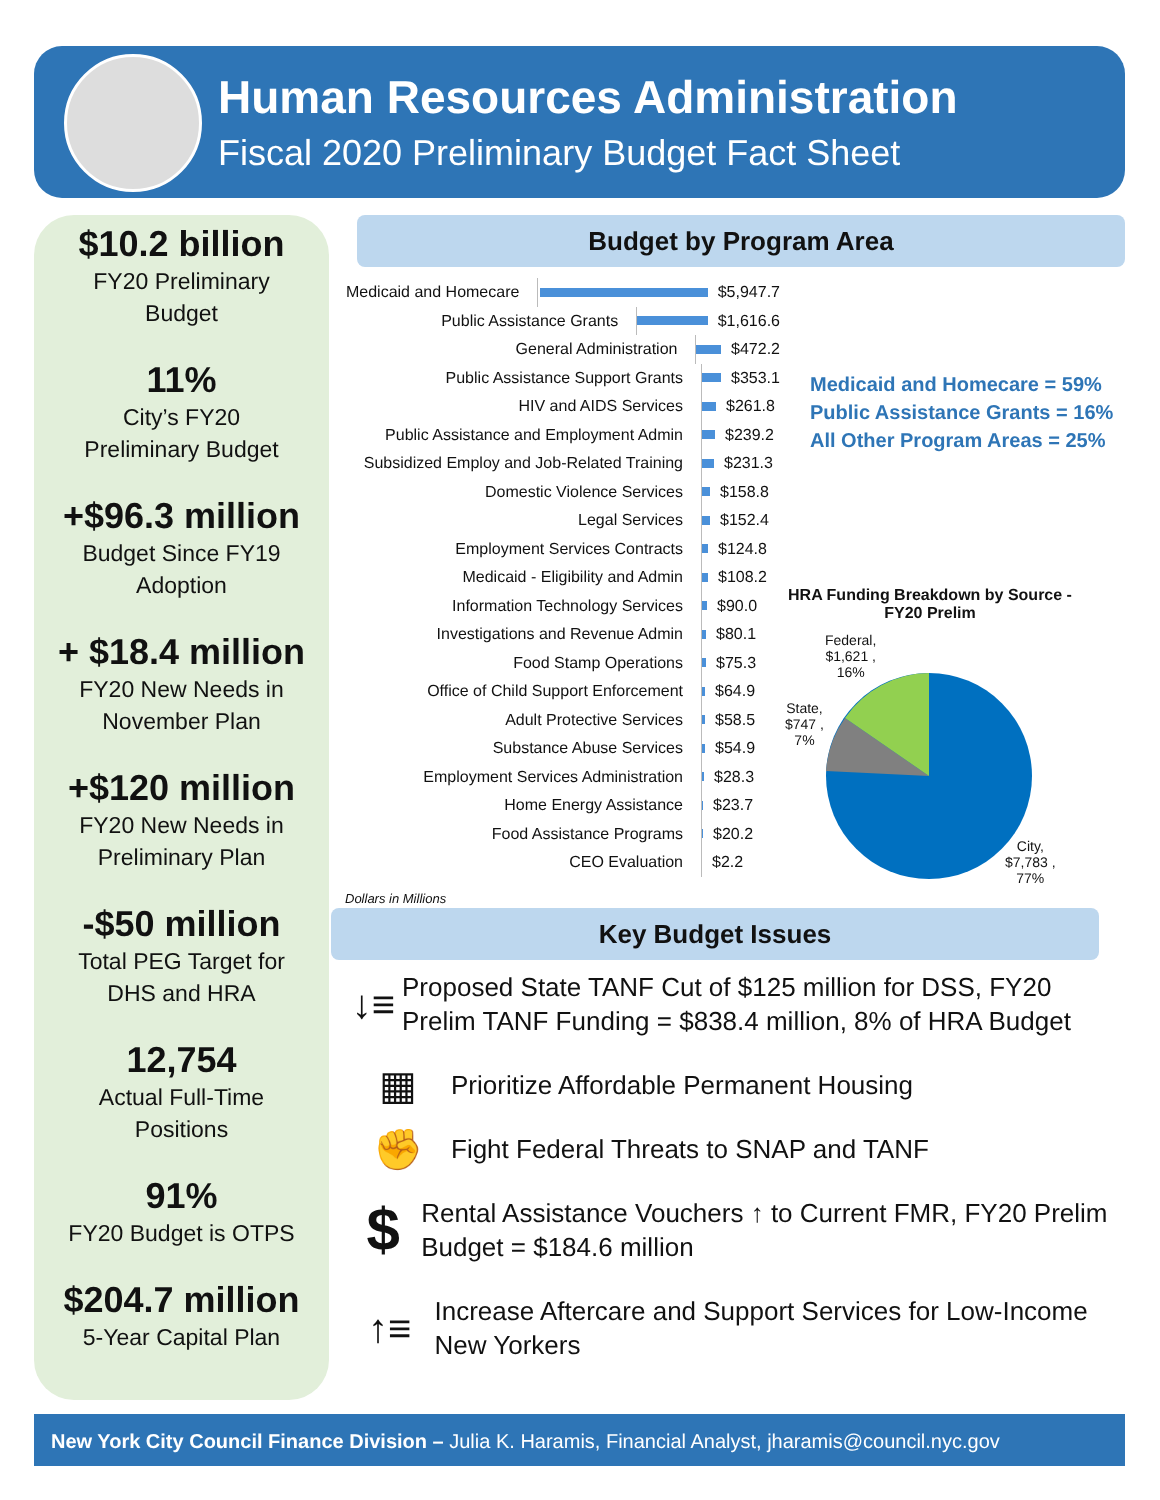Human Resources Administration
Fiscal 2020 Preliminary Budget Fact Sheet
$10.2 billion
FY20 Preliminary
Budget
11%
City’s FY20
Preliminary Budget
+$96.3 million
Budget Since FY19
Adoption
+ $18.4 million
FY20 New Needs in
November Plan
+$120 million
FY20 New Needs in
Preliminary Plan
-$50 million
Total PEG Target for
DHS and HRA
12,754
Actual Full-Time
Positions
91%
FY20 Budget is OTPS
$204.7 million
5-Year Capital Plan
Budget by Program Area
Medicaid and Homecare
$5,947.7
Public Assistance Grants
$1,616.6
General Administration
$472.2
Public Assistance Support Grants
$353.1
HIV and AIDS Services
$261.8
Public Assistance and Employment Admin
$239.2
Subsidized Employ and Job-Related Training
$231.3
Domestic Violence Services
$158.8
Legal Services
$152.4
Employment Services Contracts
$124.8
Medicaid - Eligibility and Admin
$108.2
Information Technology Services
$90.0
Investigations and Revenue Admin
$80.1
Food Stamp Operations
$75.3
Office of Child Support Enforcement
$64.9
Adult Protective Services
$58.5
Substance Abuse Services
$54.9
Employment Services Administration
$28.3
Home Energy Assistance
$23.7
Food Assistance Programs
$20.2
CEO Evaluation
$2.2
Dollars in Millions
Medicaid and Homecare = 59%
Public Assistance Grants = 16%
All Other Program Areas = 25%
HRA Funding Breakdown by Source -
FY20 Prelim
Federal,
$1,621 ,
16%
State,
$747 ,
7%
City,
$7,783 ,
77%
Key Budget Issues
↓≡
Proposed State TANF Cut of $125 million for DSS, FY20 Prelim TANF Funding = $838.4 million, 8% of HRA Budget
▦
Prioritize Affordable Permanent Housing
✊
Fight Federal Threats to SNAP and TANF
$
Rental Assistance Vouchers ↑ to Current FMR, FY20 Prelim Budget = $184.6 million
↑≡
Increase Aftercare and Support Services for Low-Income New Yorkers
New York City Council Finance Division – Julia K. Haramis, Financial Analyst, jharamis@council.nyc.gov